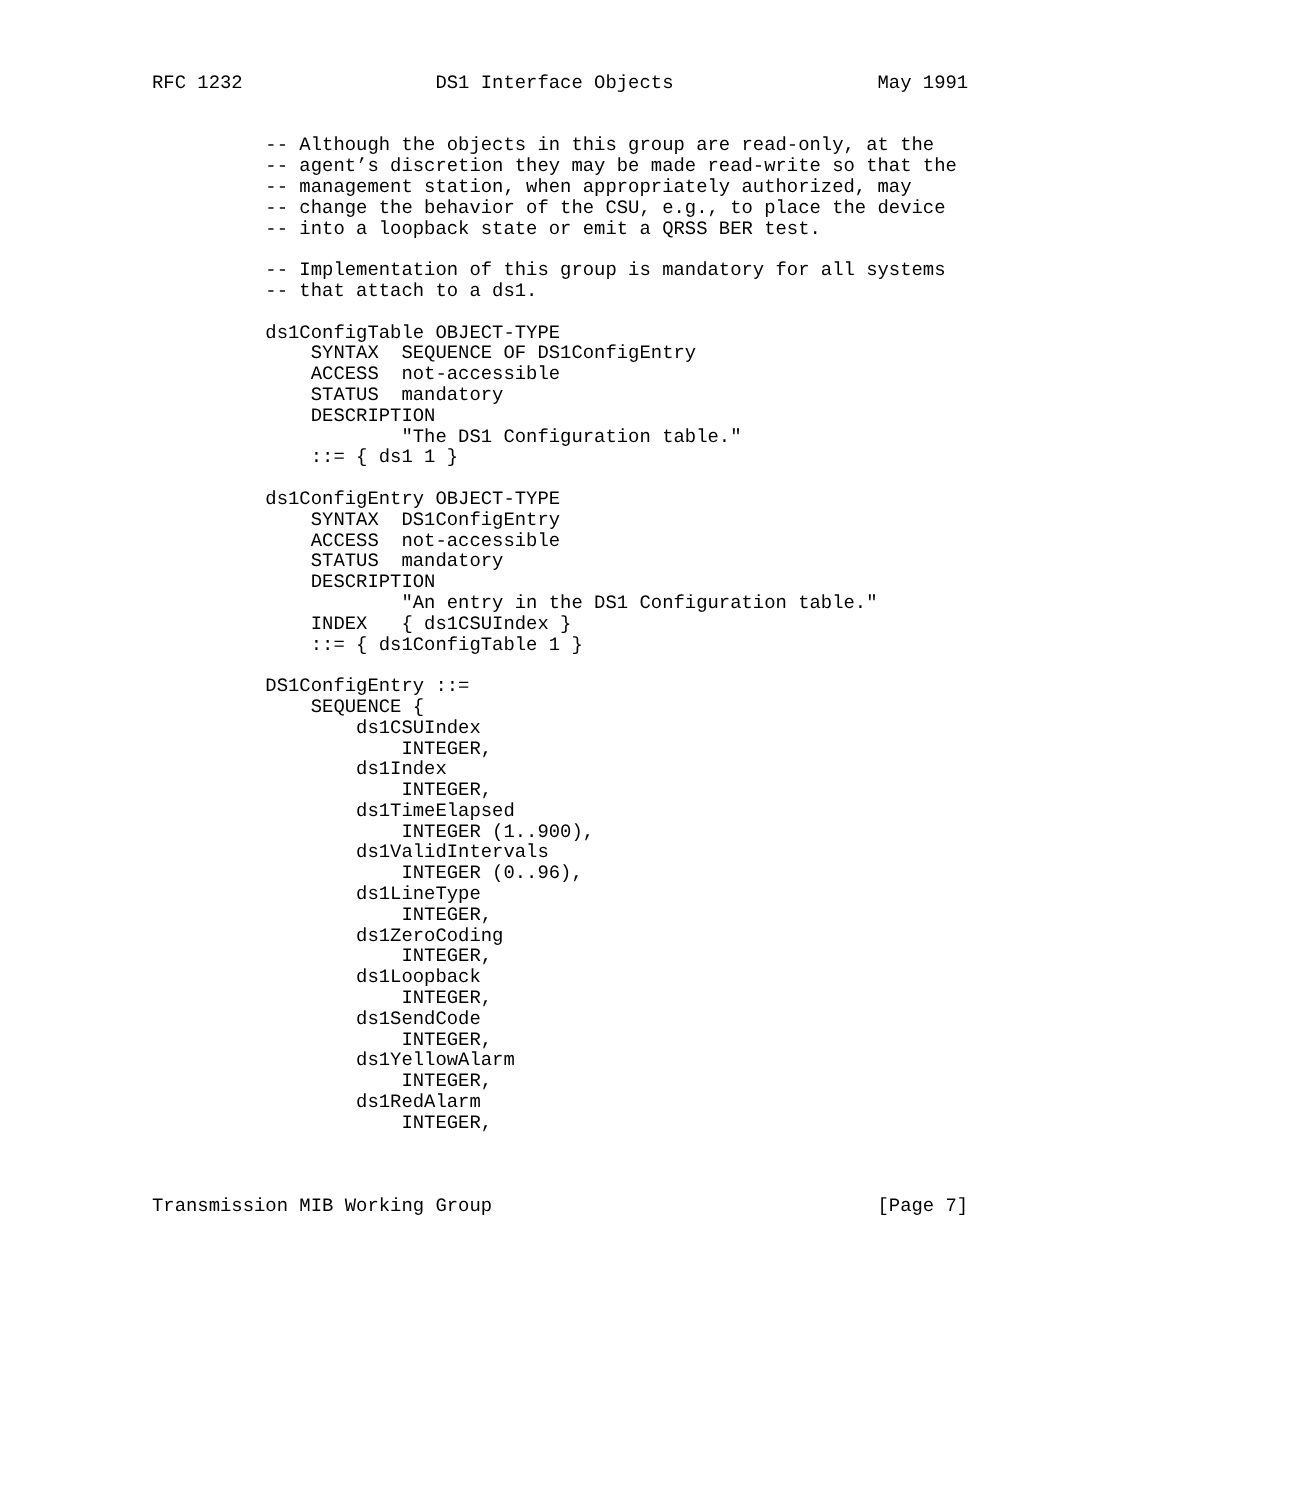RFC 1232                 DS1 Interface Objects                  May 1991


          -- Although the objects in this group are read-only, at the
          -- agent’s discretion they may be made read-write so that the
          -- management station, when appropriately authorized, may
          -- change the behavior of the CSU, e.g., to place the device
          -- into a loopback state or emit a QRSS BER test.

          -- Implementation of this group is mandatory for all systems
          -- that attach to a ds1.

          ds1ConfigTable OBJECT-TYPE
              SYNTAX  SEQUENCE OF DS1ConfigEntry
              ACCESS  not-accessible
              STATUS  mandatory
              DESCRIPTION
                      "The DS1 Configuration table."
              ::= { ds1 1 }

          ds1ConfigEntry OBJECT-TYPE
              SYNTAX  DS1ConfigEntry
              ACCESS  not-accessible
              STATUS  mandatory
              DESCRIPTION
                      "An entry in the DS1 Configuration table."
              INDEX   { ds1CSUIndex }
              ::= { ds1ConfigTable 1 }

          DS1ConfigEntry ::=
              SEQUENCE {
                  ds1CSUIndex
                      INTEGER,
                  ds1Index
                      INTEGER,
                  ds1TimeElapsed
                      INTEGER (1..900),
                  ds1ValidIntervals
                      INTEGER (0..96),
                  ds1LineType
                      INTEGER,
                  ds1ZeroCoding
                      INTEGER,
                  ds1Loopback
                      INTEGER,
                  ds1SendCode
                      INTEGER,
                  ds1YellowAlarm
                      INTEGER,
                  ds1RedAlarm
                      INTEGER,



Transmission MIB Working Group                                  [Page 7]